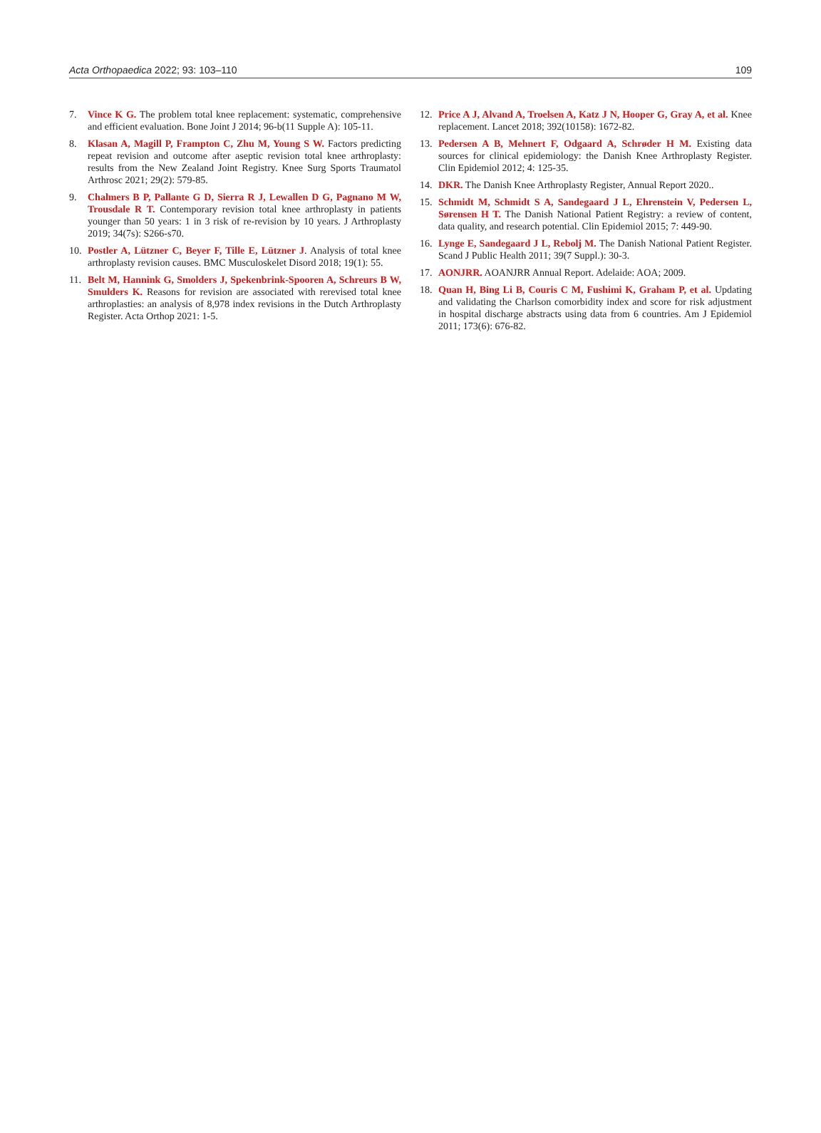Acta Orthopaedica 2022; 93: 103–110 109
7. Vince K G. The problem total knee replacement: systematic, comprehensive and efficient evaluation. Bone Joint J 2014; 96-b(11 Supple A): 105-11.
8. Klasan A, Magill P, Frampton C, Zhu M, Young S W. Factors predicting repeat revision and outcome after aseptic revision total knee arthroplasty: results from the New Zealand Joint Registry. Knee Surg Sports Traumatol Arthrosc 2021; 29(2): 579-85.
9. Chalmers B P, Pallante G D, Sierra R J, Lewallen D G, Pagnano M W, Trousdale R T. Contemporary revision total knee arthroplasty in patients younger than 50 years: 1 in 3 risk of re-revision by 10 years. J Arthroplasty 2019; 34(7s): S266-s70.
10. Postler A, Lützner C, Beyer F, Tille E, Lützner J. Analysis of total knee arthroplasty revision causes. BMC Musculoskelet Disord 2018; 19(1): 55.
11. Belt M, Hannink G, Smolders J, Spekenbrink-Spooren A, Schreurs B W, Smulders K. Reasons for revision are associated with rerevised total knee arthroplasties: an analysis of 8,978 index revisions in the Dutch Arthroplasty Register. Acta Orthop 2021: 1-5.
12. Price A J, Alvand A, Troelsen A, Katz J N, Hooper G, Gray A, et al. Knee replacement. Lancet 2018; 392(10158): 1672-82.
13. Pedersen A B, Mehnert F, Odgaard A, Schrøder H M. Existing data sources for clinical epidemiology: the Danish Knee Arthroplasty Register. Clin Epidemiol 2012; 4: 125-35.
14. DKR. The Danish Knee Arthroplasty Register, Annual Report 2020..
15. Schmidt M, Schmidt S A, Sandegaard J L, Ehrenstein V, Pedersen L, Sørensen H T. The Danish National Patient Registry: a review of content, data quality, and research potential. Clin Epidemiol 2015; 7: 449-90.
16. Lynge E, Sandegaard J L, Rebolj M. The Danish National Patient Register. Scand J Public Health 2011; 39(7 Suppl.): 30-3.
17. AONJRR. AOANJRR Annual Report. Adelaide: AOA; 2009.
18. Quan H, Bing Li B, Couris C M, Fushimi K, Graham P, et al. Updating and validating the Charlson comorbidity index and score for risk adjustment in hospital discharge abstracts using data from 6 countries. Am J Epidemiol 2011; 173(6): 676-82.